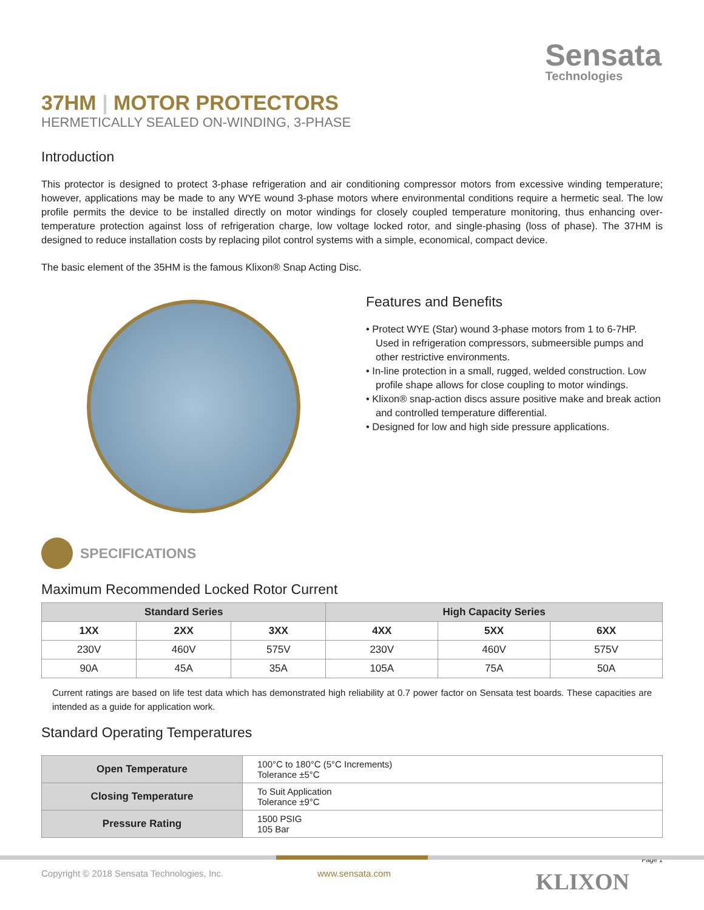Sensata
Technologies
37HM | MOTOR PROTECTORS
HERMETICALLY SEALED ON-WINDING, 3-PHASE
Introduction
This protector is designed to protect 3-phase refrigeration and air conditioning compressor motors from excessive winding temperature; however, applications may be made to any WYE wound 3-phase motors where environmental conditions require a hermetic seal. The low profile permits the device to be installed directly on motor windings for closely coupled temperature monitoring, thus enhancing over-temperature protection against loss of refrigeration charge, low voltage locked rotor, and single-phasing (loss of phase). The 37HM is designed to reduce installation costs by replacing pilot control systems with a simple, economical, compact device.
The basic element of the 35HM is the famous Klixon® Snap Acting Disc.
Features and Benefits
• Protect WYE (Star) wound 3-phase motors from 1 to 6-7HP. Used in refrigeration compressors, submeersible pumps and other restrictive environments.
• In-line protection in a small, rugged, welded construction. Low profile shape allows for close coupling to motor windings.
• Klixon® snap-action discs assure positive make and break action and controlled temperature differential.
• Designed for low and high side pressure applications.
SPECIFICATIONS
Maximum Recommended Locked Rotor Current
| Standard Series | | | High Capacity Series | | |
| --- | --- | --- | --- | --- | --- |
| 1XX | 2XX | 3XX | 4XX | 5XX | 6XX |
| 230V | 460V | 575V | 230V | 460V | 575V |
| 90A | 45A | 35A | 105A | 75A | 50A |
Current ratings are based on life test data which has demonstrated high reliability at 0.7 power factor on Sensata test boards. These capacities are intended as a guide for application work.
Standard Operating Temperatures
| Open Temperature | 100°C to 180°C (5°C Increments) Tolerance ±5°C |
| Closing Temperature | To Suit Application Tolerance ±9°C |
| Pressure Rating | 1500 PSIG 105 Bar |
Page 1
Copyright © 2018 Sensata Technologies, Inc. www.sensata.com KLIXON